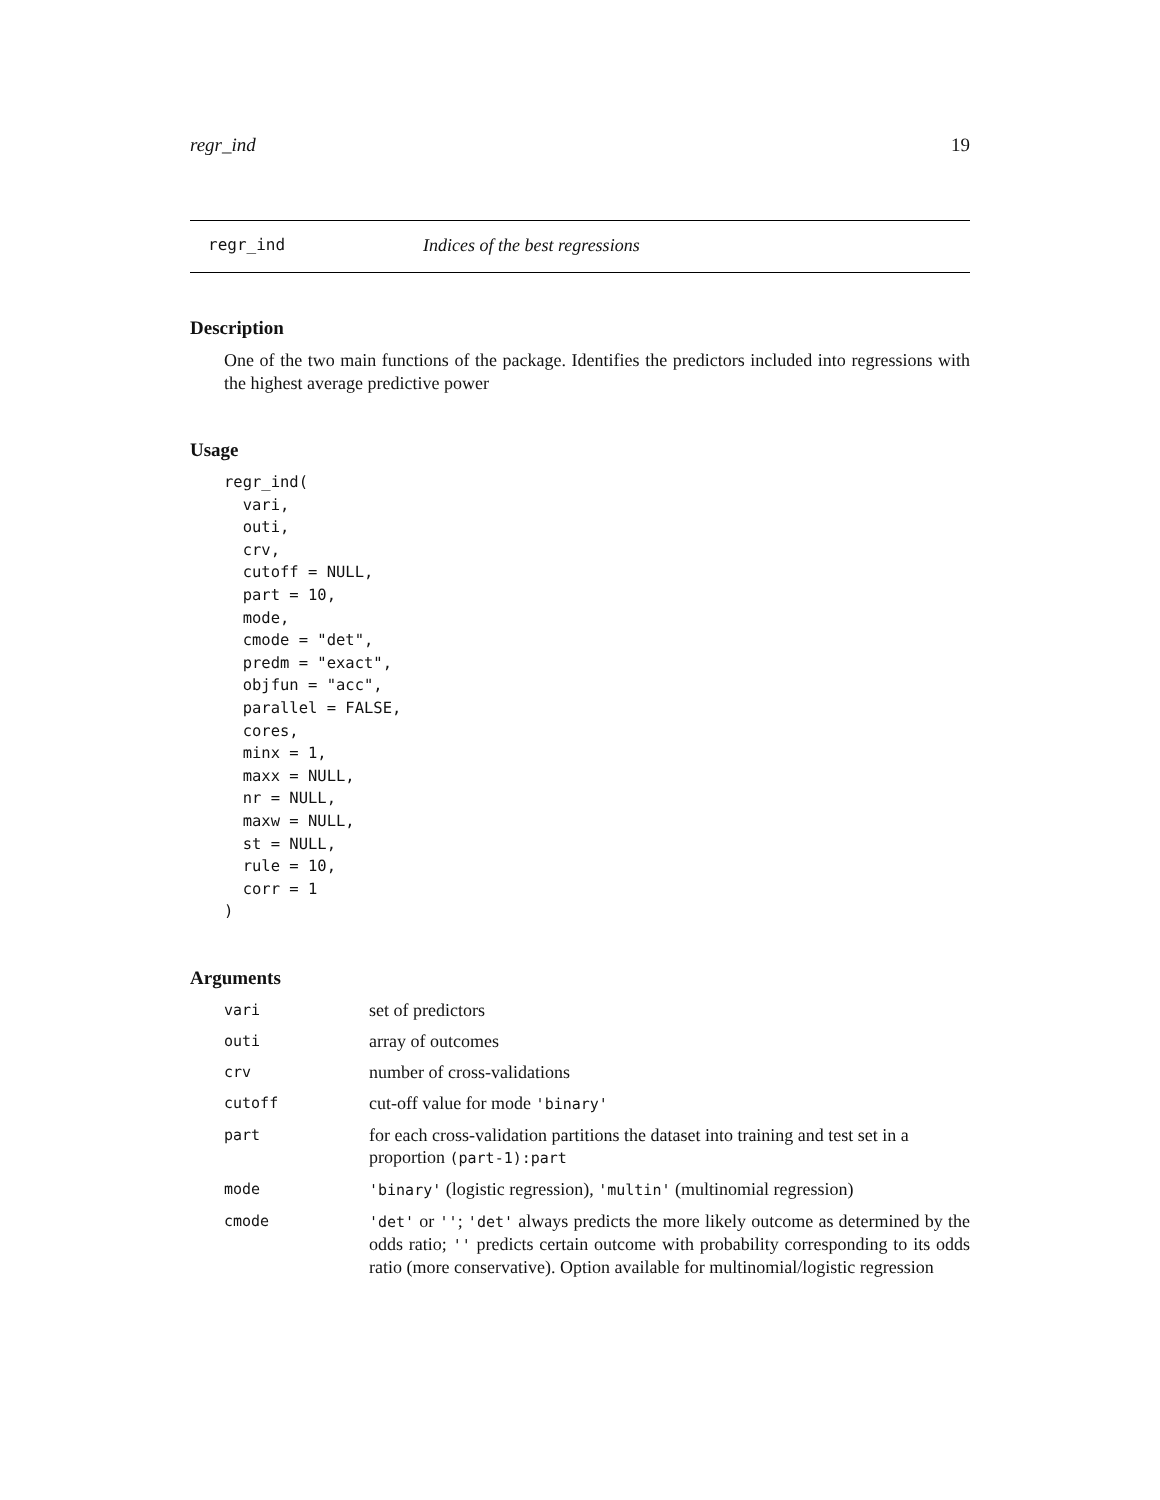regr_ind 19
regr_ind Indices of the best regressions
Description
One of the two main functions of the package. Identifies the predictors included into regressions with the highest average predictive power
Usage
regr_ind(
  vari,
  outi,
  crv,
  cutoff = NULL,
  part = 10,
  mode,
  cmode = "det",
  predm = "exact",
  objfun = "acc",
  parallel = FALSE,
  cores,
  minx = 1,
  maxx = NULL,
  nr = NULL,
  maxw = NULL,
  st = NULL,
  rule = 10,
  corr = 1
)
Arguments
| vari | set of predictors |
| outi | array of outcomes |
| crv | number of cross-validations |
| cutoff | cut-off value for mode 'binary' |
| part | for each cross-validation partitions the dataset into training and test set in a proportion (part-1):part |
| mode | 'binary' (logistic regression), 'multin' (multinomial regression) |
| cmode | 'det' or '' ; 'det' always predicts the more likely outcome as determined by the odds ratio; '' predicts certain outcome with probability corresponding to its odds ratio (more conservative). Option available for multinomial/logistic regression |